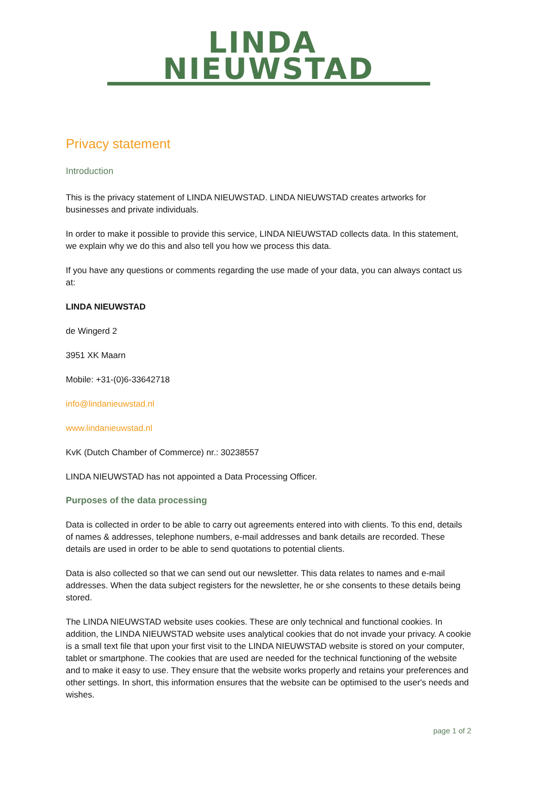LINDA NIEUWSTAD
Privacy statement
Introduction
This is the privacy statement of LINDA NIEUWSTAD. LINDA NIEUWSTAD creates artworks for businesses and private individuals.
In order to make it possible to provide this service, LINDA NIEUWSTAD collects data. In this statement, we explain why we do this and also tell you how we process this data.
If you have any questions or comments regarding the use made of your data, you can always contact us at:
LINDA NIEUWSTAD
de Wingerd 2
3951 XK Maarn
Mobile: +31-(0)6-33642718
info@lindanieuwstad.nl
www.lindanieuwstad.nl
KvK (Dutch Chamber of Commerce) nr.: 30238557
LINDA NIEUWSTAD has not appointed a Data Processing Officer.
Purposes of the data processing
Data is collected in order to be able to carry out agreements entered into with clients. To this end, details of names & addresses, telephone numbers, e-mail addresses and bank details are recorded. These details are used in order to be able to send quotations to potential clients.
Data is also collected so that we can send out our newsletter. This data relates to names and e-mail addresses. When the data subject registers for the newsletter, he or she consents to these details being stored.
The LINDA NIEUWSTAD website uses cookies. These are only technical and functional cookies. In addition, the LINDA NIEUWSTAD website uses analytical cookies that do not invade your privacy. A cookie is a small text file that upon your first visit to the LINDA NIEUWSTAD website is stored on your computer, tablet or smartphone. The cookies that are used are needed for the technical functioning of the website and to make it easy to use. They ensure that the website works properly and retains your preferences and other settings. In short, this information ensures that the website can be optimised to the user's needs and wishes.
page 1 of 2